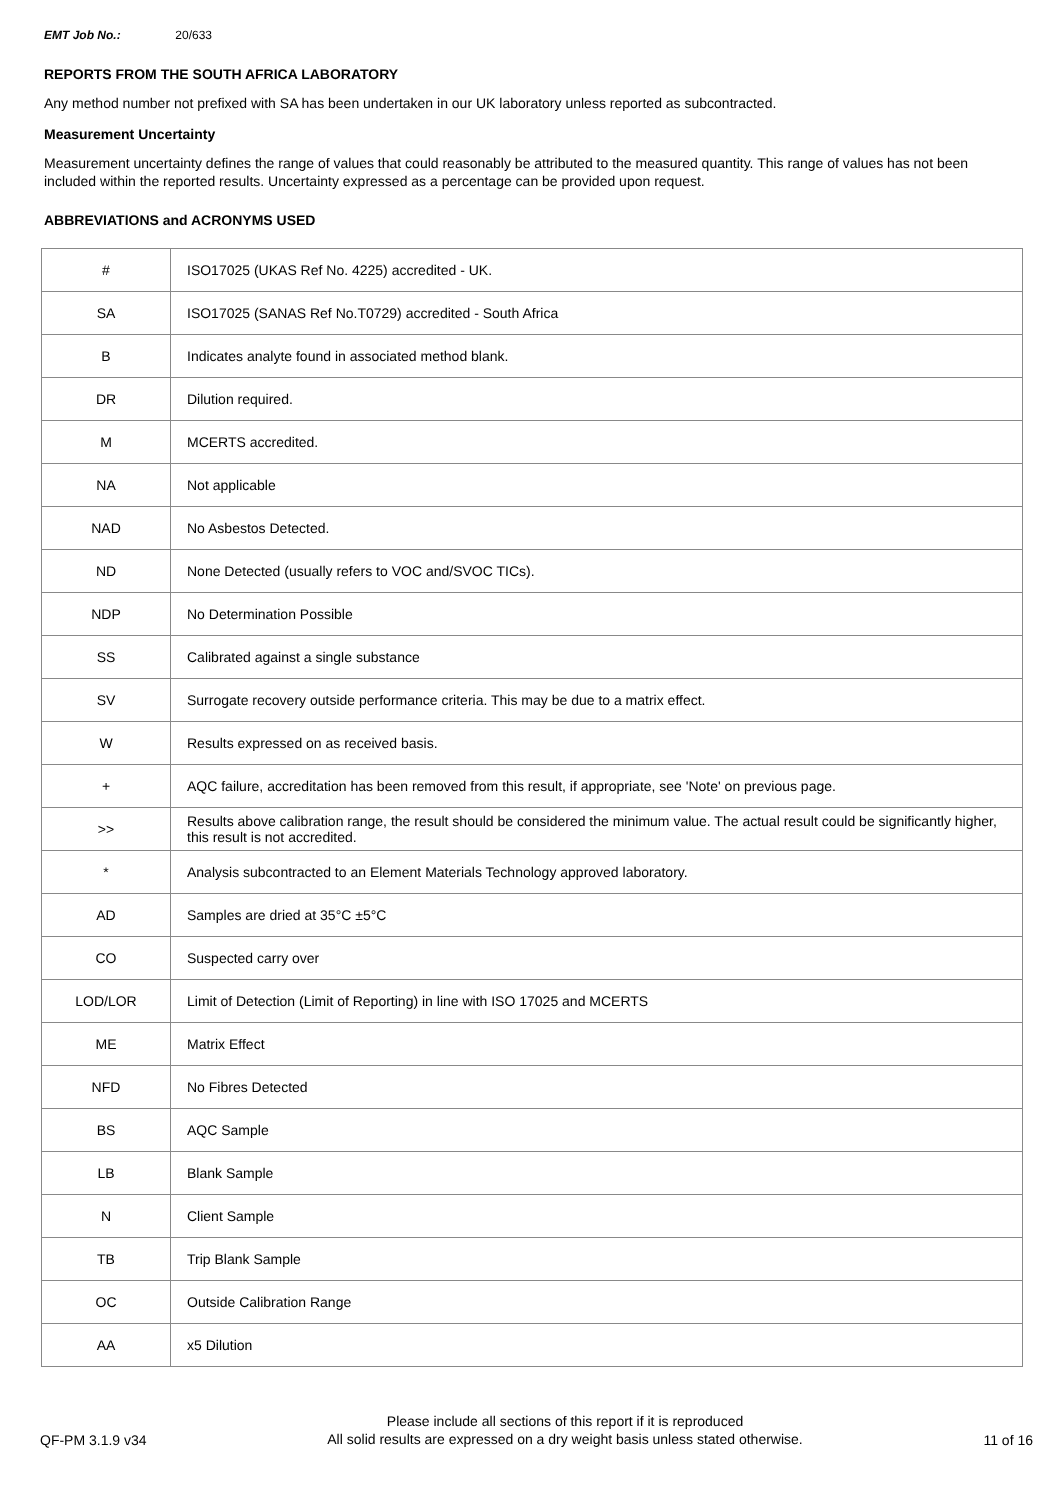EMT Job No.: 20/633
REPORTS FROM THE SOUTH AFRICA LABORATORY
Any method number not prefixed with SA has been undertaken in our UK laboratory unless reported as subcontracted.
Measurement Uncertainty
Measurement uncertainty defines the range of values that could reasonably be attributed to the measured quantity. This range of values has not been included within the reported results. Uncertainty expressed as a percentage can be provided upon request.
ABBREVIATIONS and ACRONYMS USED
| # | ISO17025 (UKAS Ref No. 4225) accredited - UK. |
| SA | ISO17025 (SANAS Ref No.T0729) accredited - South Africa |
| B | Indicates analyte found in associated method blank. |
| DR | Dilution required. |
| M | MCERTS accredited. |
| NA | Not applicable |
| NAD | No Asbestos Detected. |
| ND | None Detected (usually refers to VOC and/SVOC TICs). |
| NDP | No Determination Possible |
| SS | Calibrated against a single substance |
| SV | Surrogate recovery outside performance criteria. This may be due to a matrix effect. |
| W | Results expressed on as received basis. |
| + | AQC failure, accreditation has been removed from this result, if appropriate, see 'Note' on previous page. |
| >> | Results above calibration range, the result should be considered the minimum value. The actual result could be significantly higher, this result is not accredited. |
| * | Analysis subcontracted to an Element Materials Technology approved laboratory. |
| AD | Samples are dried at 35°C ±5°C |
| CO | Suspected carry over |
| LOD/LOR | Limit of Detection (Limit of Reporting) in line with ISO 17025 and MCERTS |
| ME | Matrix Effect |
| NFD | No Fibres Detected |
| BS | AQC Sample |
| LB | Blank Sample |
| N | Client Sample |
| TB | Trip Blank Sample |
| OC | Outside Calibration Range |
| AA | x5 Dilution |
QF-PM 3.1.9 v34
Please include all sections of this report if it is reproduced
All solid results are expressed on a dry weight basis unless stated otherwise.
11 of 16